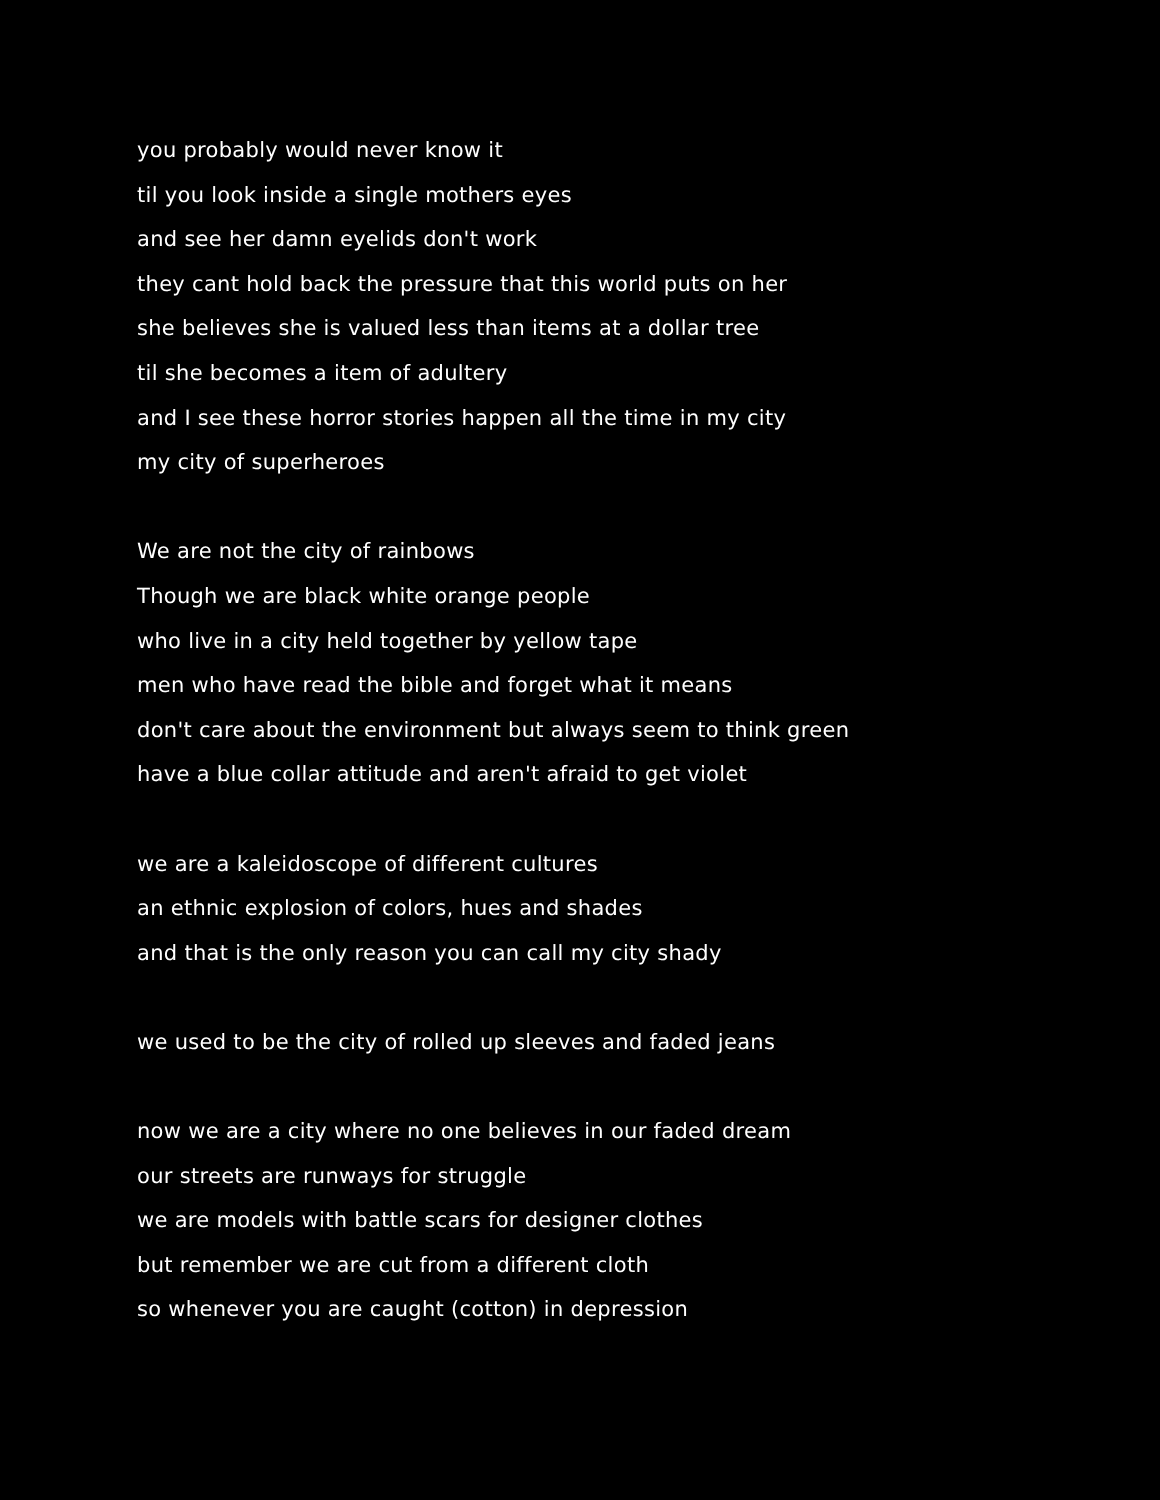you probably would never know it
til you look inside a single mothers eyes
and see her damn eyelids don't work
they cant hold back the pressure that this world puts on her
she believes she is valued less than items at a dollar tree
til she becomes a item of adultery
and I see these horror stories happen all the time in my city
my city of superheroes
We are not the city of rainbows
Though we are black white orange people
who live in a city held together by yellow tape
men who have read the bible and forget what it means
don't care about the environment but always seem to think green
have a blue collar attitude and aren't afraid to get violet
we are a kaleidoscope of different cultures
an ethnic explosion of colors, hues and shades
and that is the only reason you can call my city shady
we used to be the city of rolled up sleeves and faded jeans
now we are a city where no one believes in our faded dream
our streets are runways for struggle
we are models with battle scars for designer clothes
but remember we are cut from a different cloth
so whenever you are caught (cotton) in depression